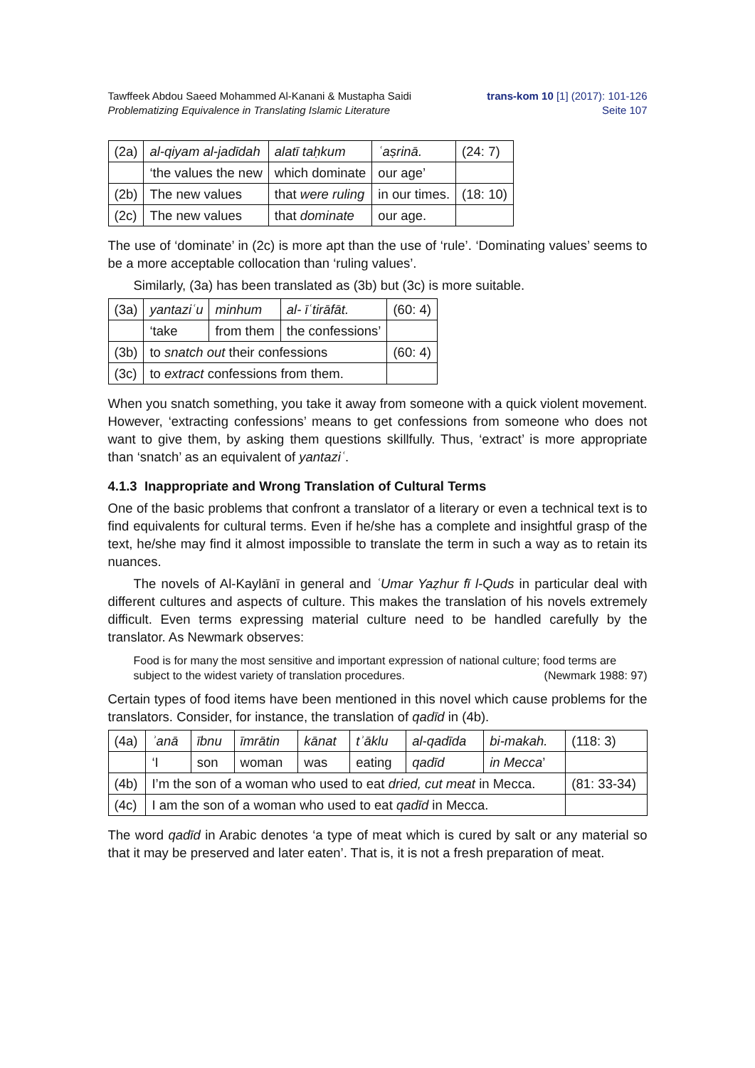Tawffeek Abdou Saeed Mohammed Al-Kanani & Mustapha Saidi
Problematizing Equivalence in Translating Islamic Literature
trans-kom 10 [1] (2017): 101-126
Seite 107
| (2a) | al-qiyam al-jadīdah | alatī taḥkum | ʿaṣrinā. | (24: 7) |
| | ‘the values the new | which dominate | our age’ | |
| (2b) | The new values | that were ruling | in our times. | (18: 10) |
| (2c) | The new values | that dominate | our age. | |
The use of ‘dominate’ in (2c) is more apt than the use of ‘rule’. ‘Dominating values’ seems to be a more acceptable collocation than ‘ruling values’.
Similarly, (3a) has been translated as (3b) but (3c) is more suitable.
| (3a) | yantaziʿu | minhum | al- īʿtirāfāt. | (60: 4) |
| | ‘take | from them | the confessions’ | |
| (3b) | to snatch out their confessions | | | (60: 4) |
| (3c) | to extract confessions from them. | | | |
When you snatch something, you take it away from someone with a quick violent movement. However, ‘extracting confessions’ means to get confessions from someone who does not want to give them, by asking them questions skillfully. Thus, ‘extract’ is more appropriate than ‘snatch’ as an equivalent of yantaziʿ.
4.1.3 Inappropriate and Wrong Translation of Cultural Terms
One of the basic problems that confront a translator of a literary or even a technical text is to find equivalents for cultural terms. Even if he/she has a complete and insightful grasp of the text, he/she may find it almost impossible to translate the term in such a way as to retain its nuances.
The novels of Al-Kaylānī in general and ʿUmar Yaẓhur fī l-Quds in particular deal with different cultures and aspects of culture. This makes the translation of his novels extremely difficult. Even terms expressing material culture need to be handled carefully by the translator. As Newmark observes:
Food is for many the most sensitive and important expression of national culture; food terms are subject to the widest variety of translation procedures. (Newmark 1988: 97)
Certain types of food items have been mentioned in this novel which cause problems for the translators. Consider, for instance, the translation of qadīd in (4b).
| (4a) | ʾanā | ībnu | īmrātin | kānat | tʾāklu | al-qadīda | bi-makah. | (118: 3) |
| | ‘I | son | woman | was | eating | qadīd | in Mecca ’ | |
| (4b) | I’m the son of a woman who used to eat dried, cut meat in Mecca. | | | | | | | (81: 33-34) |
| (4c) | I am the son of a woman who used to eat qadīd in Mecca. | | | | | | | |
The word qadīd in Arabic denotes ‘a type of meat which is cured by salt or any material so that it may be preserved and later eaten’. That is, it is not a fresh preparation of meat.